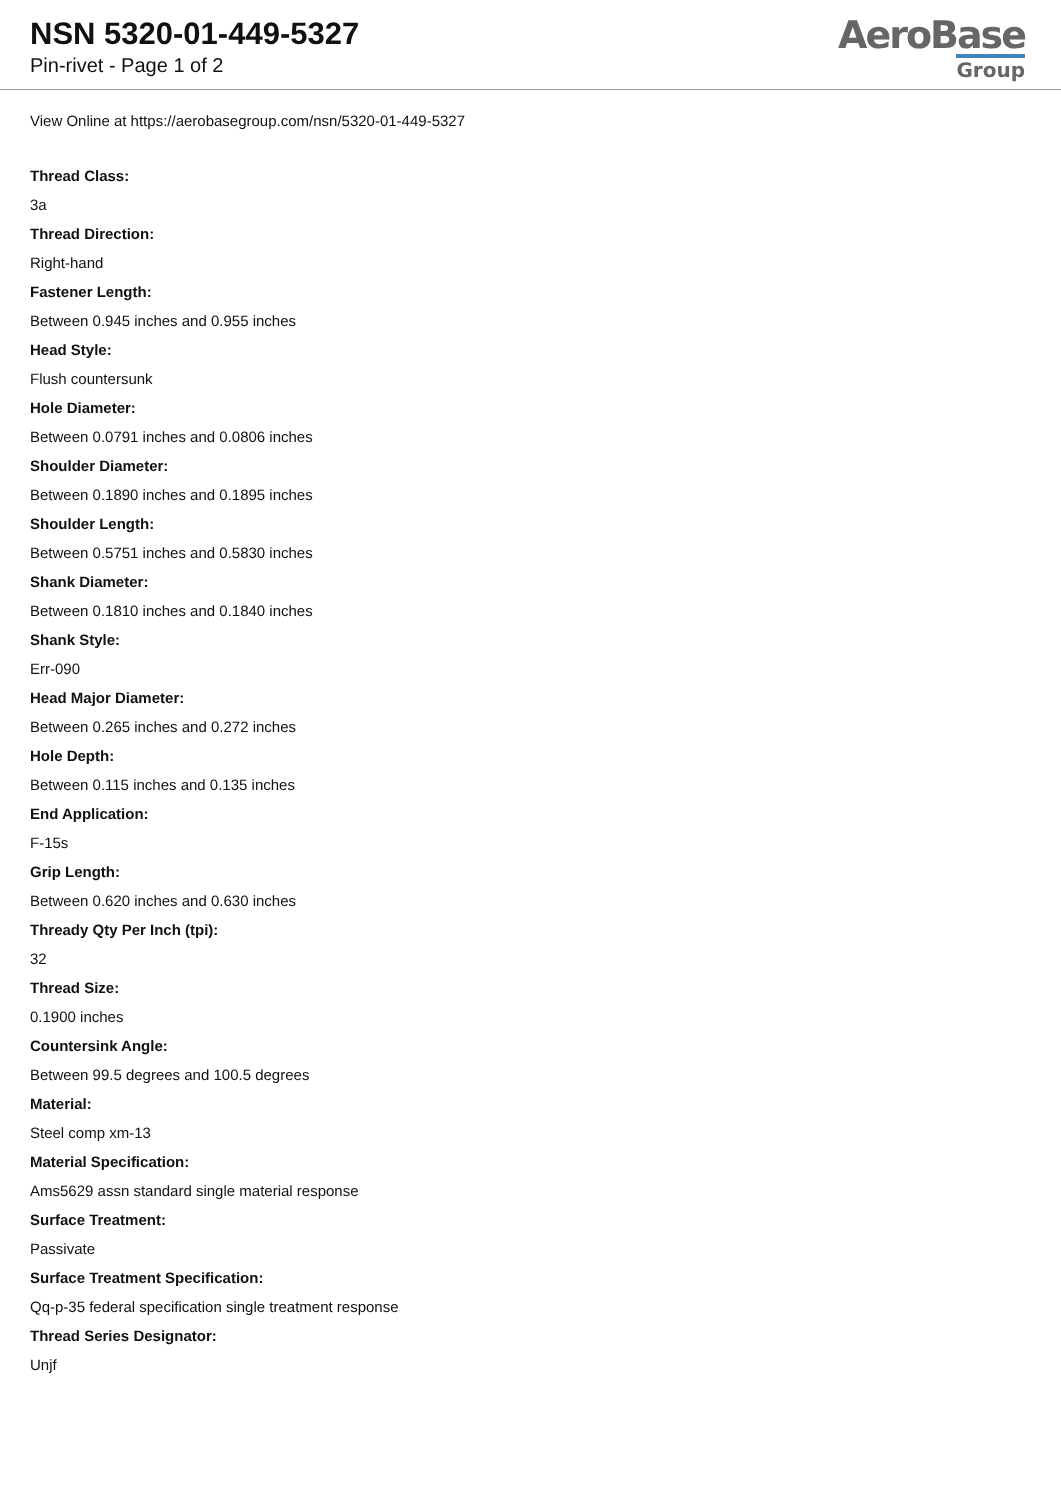NSN 5320-01-449-5327
Pin-rivet - Page 1 of 2
AeroBase
Group
View Online at https://aerobasegroup.com/nsn/5320-01-449-5327
Thread Class:
3a
Thread Direction:
Right-hand
Fastener Length:
Between 0.945 inches and 0.955 inches
Head Style:
Flush countersunk
Hole Diameter:
Between 0.0791 inches and 0.0806 inches
Shoulder Diameter:
Between 0.1890 inches and 0.1895 inches
Shoulder Length:
Between 0.5751 inches and 0.5830 inches
Shank Diameter:
Between 0.1810 inches and 0.1840 inches
Shank Style:
Err-090
Head Major Diameter:
Between 0.265 inches and 0.272 inches
Hole Depth:
Between 0.115 inches and 0.135 inches
End Application:
F-15s
Grip Length:
Between 0.620 inches and 0.630 inches
Thready Qty Per Inch (tpi):
32
Thread Size:
0.1900 inches
Countersink Angle:
Between 99.5 degrees and 100.5 degrees
Material:
Steel comp xm-13
Material Specification:
Ams5629 assn standard single material response
Surface Treatment:
Passivate
Surface Treatment Specification:
Qq-p-35 federal specification single treatment response
Thread Series Designator:
Unjf